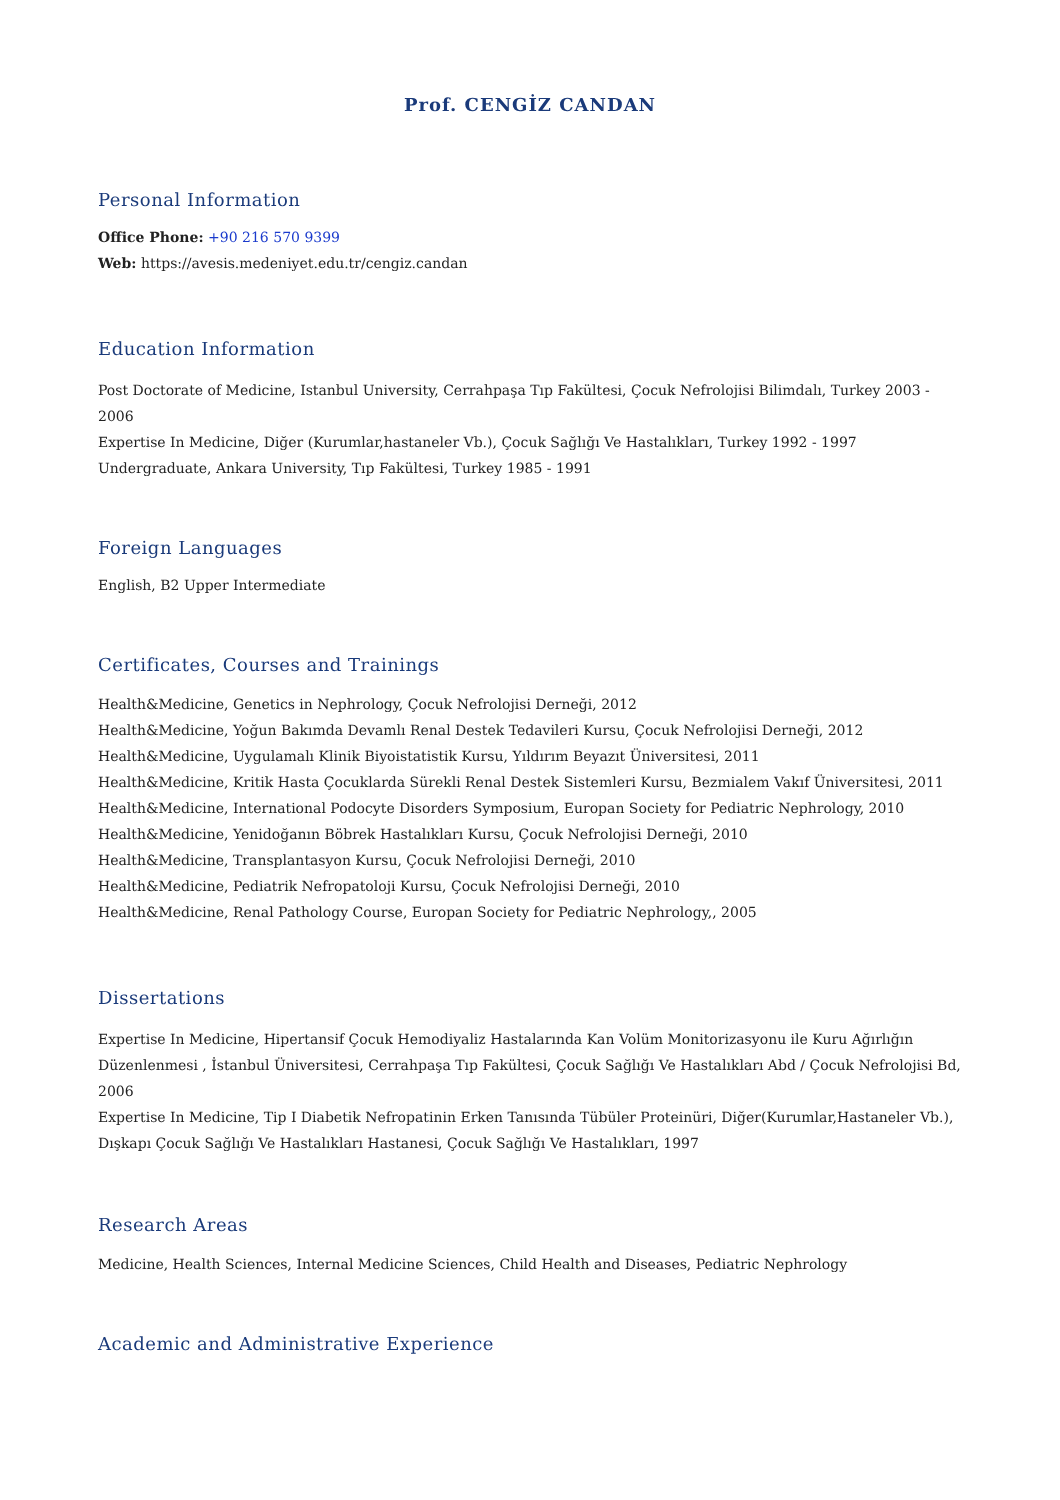Prof. CENGİZ CANDAN
Personal Information
Office Phone: +90 216 570 9399
Web: https://avesis.medeniyet.edu.tr/cengiz.candan
Education Information
Post Doctorate of Medicine, Istanbul University, Cerrahpaşa Tıp Fakültesi, Çocuk Nefrolojisi Bilimdalı, Turkey 2003 - 2006
Expertise In Medicine, Diğer (Kurumlar,hastaneler Vb.), Çocuk Sağlığı Ve Hastalıkları, Turkey 1992 - 1997
Undergraduate, Ankara University, Tıp Fakültesi, Turkey 1985 - 1991
Foreign Languages
English, B2 Upper Intermediate
Certificates, Courses and Trainings
Health&Medicine, Genetics in Nephrology, Çocuk Nefrolojisi Derneği, 2012
Health&Medicine, Yoğun Bakımda Devamlı Renal Destek Tedavileri Kursu, Çocuk Nefrolojisi Derneği, 2012
Health&Medicine, Uygulamalı Klinik Biyoistatistik Kursu, Yıldırım Beyazıt Üniversitesi, 2011
Health&Medicine, Kritik Hasta Çocuklarda Sürekli Renal Destek Sistemleri Kursu, Bezmialem Vakıf Üniversitesi, 2011
Health&Medicine, International Podocyte Disorders Symposium, Europan Society for Pediatric Nephrology, 2010
Health&Medicine, Yenidoğanın Böbrek Hastalıkları Kursu, Çocuk Nefrolojisi Derneği, 2010
Health&Medicine, Transplantasyon Kursu, Çocuk Nefrolojisi Derneği, 2010
Health&Medicine, Pediatrik Nefropatoloji Kursu, Çocuk Nefrolojisi Derneği, 2010
Health&Medicine, Renal Pathology Course, Europan Society for Pediatric Nephrology,, 2005
Dissertations
Expertise In Medicine, Hipertansif Çocuk Hemodiyaliz Hastalarında Kan Volüm Monitorizasyonu ile Kuru Ağırlığın Düzenlenmesi , İstanbul Üniversitesi, Cerrahpaşa Tıp Fakültesi, Çocuk Sağlığı Ve Hastalıkları Abd / Çocuk Nefrolojisi Bd, 2006
Expertise In Medicine, Tip I Diabetik Nefropatinin Erken Tanısında Tübüler Proteinüri, Diğer(Kurumlar,Hastaneler Vb.), Dışkapı Çocuk Sağlığı Ve Hastalıkları Hastanesi, Çocuk Sağlığı Ve Hastalıkları, 1997
Research Areas
Medicine, Health Sciences, Internal Medicine Sciences, Child Health and Diseases, Pediatric Nephrology
Academic and Administrative Experience